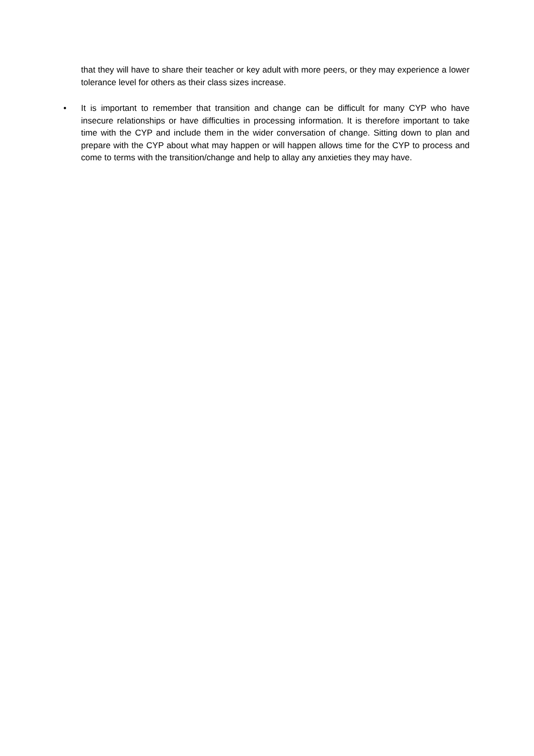that they will have to share their teacher or key adult with more peers, or they may experience a lower tolerance level for others as their class sizes increase.
• It is important to remember that transition and change can be difficult for many CYP who have insecure relationships or have difficulties in processing information. It is therefore important to take time with the CYP and include them in the wider conversation of change. Sitting down to plan and prepare with the CYP about what may happen or will happen allows time for the CYP to process and come to terms with the transition/change and help to allay any anxieties they may have.